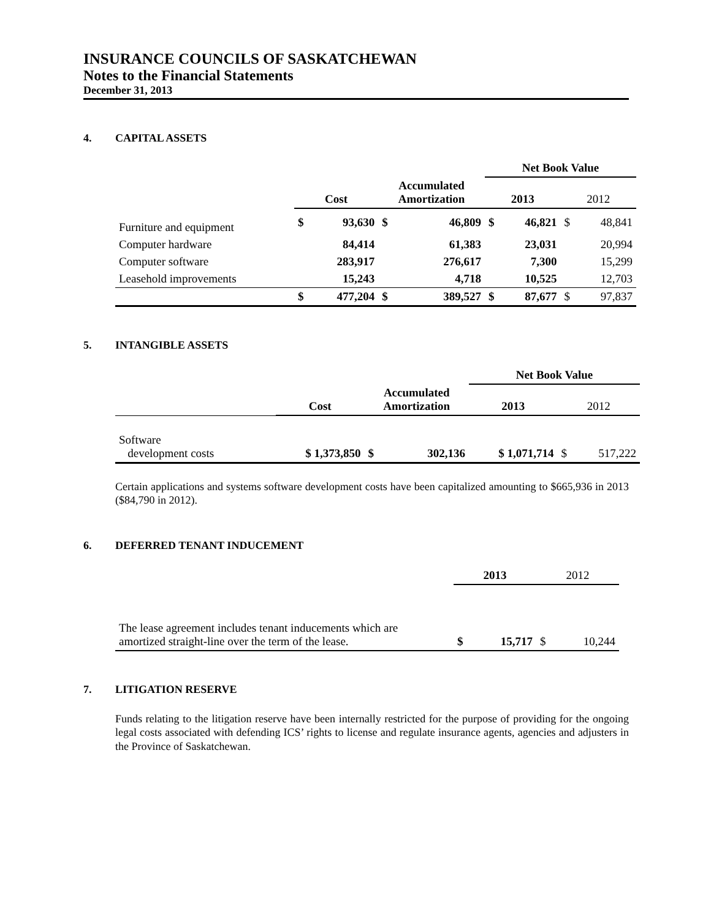INSURANCE COUNCILS OF SASKATCHEWAN
Notes to the Financial Statements
December 31, 2013
4. CAPITAL ASSETS
| | | | | | Net Book Value | | | |
| --- | --- | --- | --- | --- | --- | --- | --- | --- |
| | Cost | | Accumulated Amortization | | 2013 | | 2012 | |
| Furniture and equipment | $ | 93,630 | $ | 46,809 | $ | 46,821 | $ | 48,841 |
| Computer hardware | | 84,414 | | 61,383 | | 23,031 | | 20,994 |
| Computer software | | 283,917 | | 276,617 | | 7,300 | | 15,299 |
| Leasehold improvements | | 15,243 | | 4,718 | | 10,525 | | 12,703 |
| | $ | 477,204 | $ | 389,527 | $ | 87,677 | $ | 97,837 |
5. INTANGIBLE ASSETS
| | | | | Net Book Value | | |
| --- | --- | --- | --- | --- | --- | --- |
| | Cost | Accumulated Amortization | | 2013 | 2012 | |
| Software development costs | $ 1,373,850 | $ | 302,136 | $ 1,071,714 | $ | 517,222 |
Certain applications and systems software development costs have been capitalized amounting to $665,936 in 2013 ($84,790 in 2012).
6. DEFERRED TENANT INDUCEMENT
| | 2013 | | 2012 | |
| --- | --- | --- | --- | --- |
| The lease agreement includes tenant inducements which are amortized straight-line over the term of the lease. | $ | 15,717 | $ | 10,244 |
7. LITIGATION RESERVE
Funds relating to the litigation reserve have been internally restricted for the purpose of providing for the ongoing legal costs associated with defending ICS’ rights to license and regulate insurance agents, agencies and adjusters in the Province of Saskatchewan.